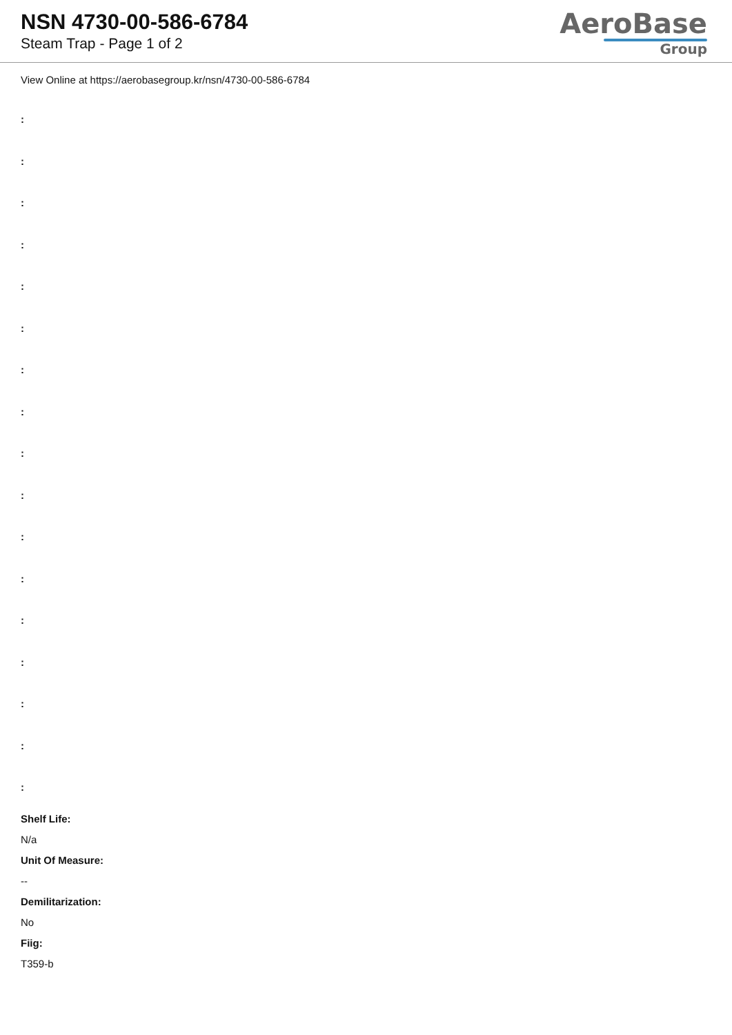NSN 4730-00-586-6784
Steam Trap - Page 1 of 2
AeroBase
Group
View Online at https://aerobasegroup.kr/nsn/4730-00-586-6784
:
:
:
:
:
:
:
:
:
:
:
:
:
:
:
:
:
Shelf Life:
N/a
Unit Of Measure:
--
Demilitarization:
No
Fiig:
T359-b